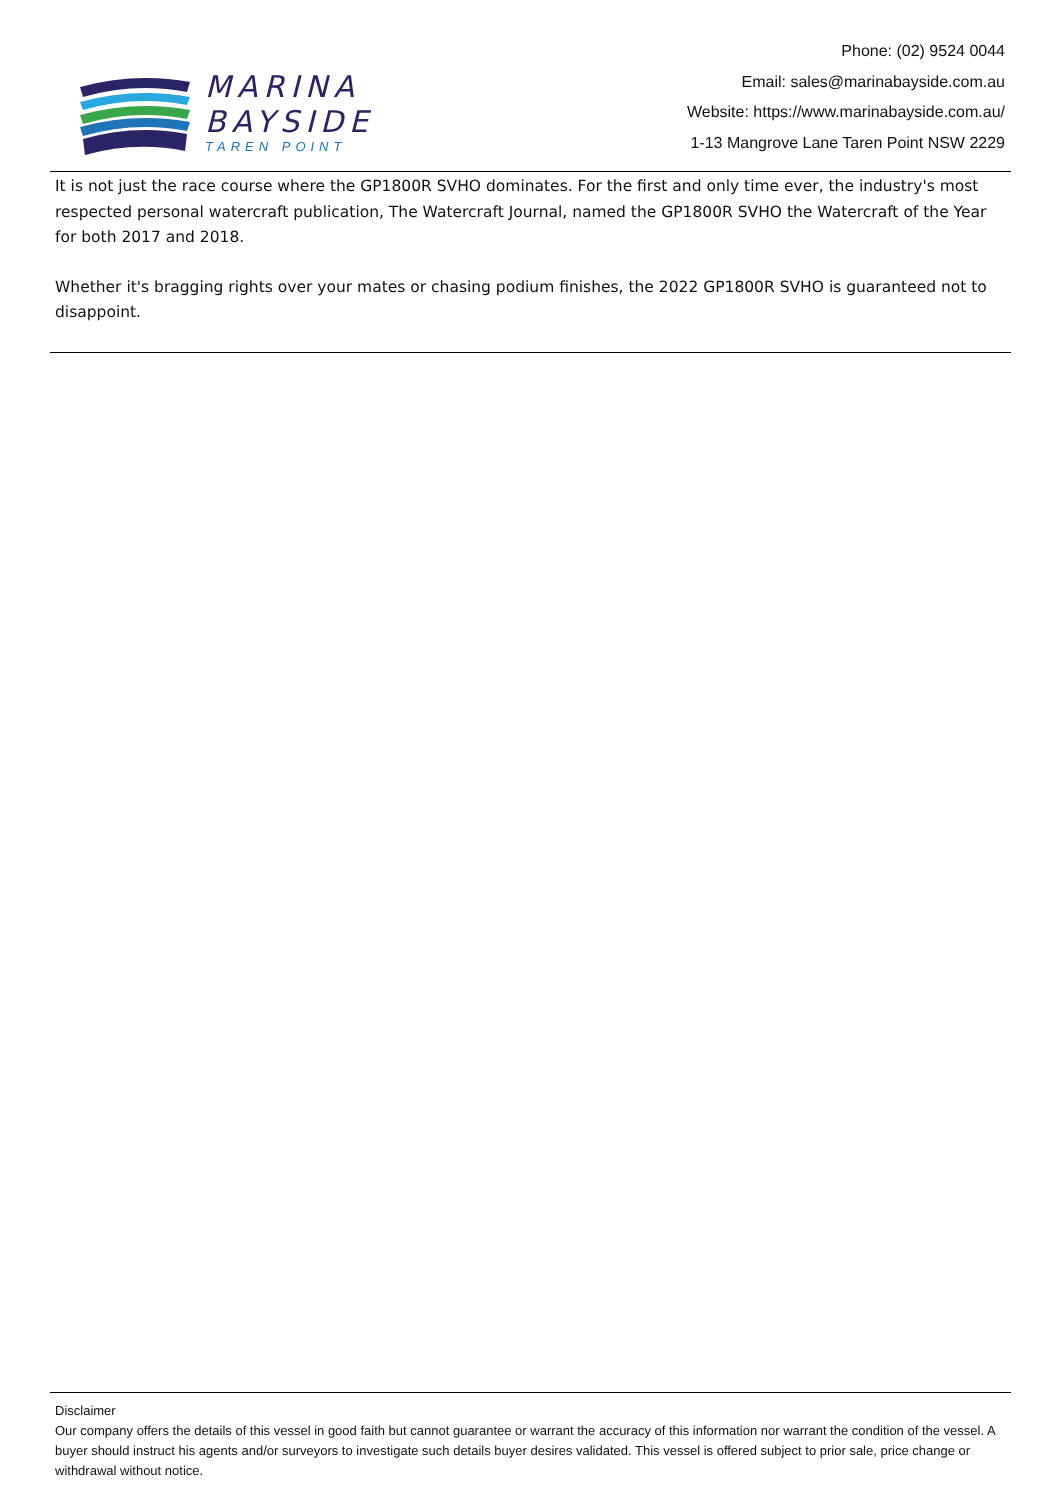MARINA
BAYSIDE
TAREN POINT
Phone: (02) 9524 0044
Email: sales@marinabayside.com.au
Website: https://www.marinabayside.com.au/
1-13 Mangrove Lane Taren Point NSW 2229
It is not just the race course where the GP1800R SVHO dominates. For the first and only time ever, the industry's most respected personal watercraft publication, The Watercraft Journal, named the GP1800R SVHO the Watercraft of the Year for both 2017 and 2018.
Whether it's bragging rights over your mates or chasing podium finishes, the 2022 GP1800R SVHO is guaranteed not to disappoint.
Disclaimer
Our company offers the details of this vessel in good faith but cannot guarantee or warrant the accuracy of this information nor warrant the condition of the vessel. A buyer should instruct his agents and/or surveyors to investigate such details buyer desires validated. This vessel is offered subject to prior sale, price change or withdrawal without notice.